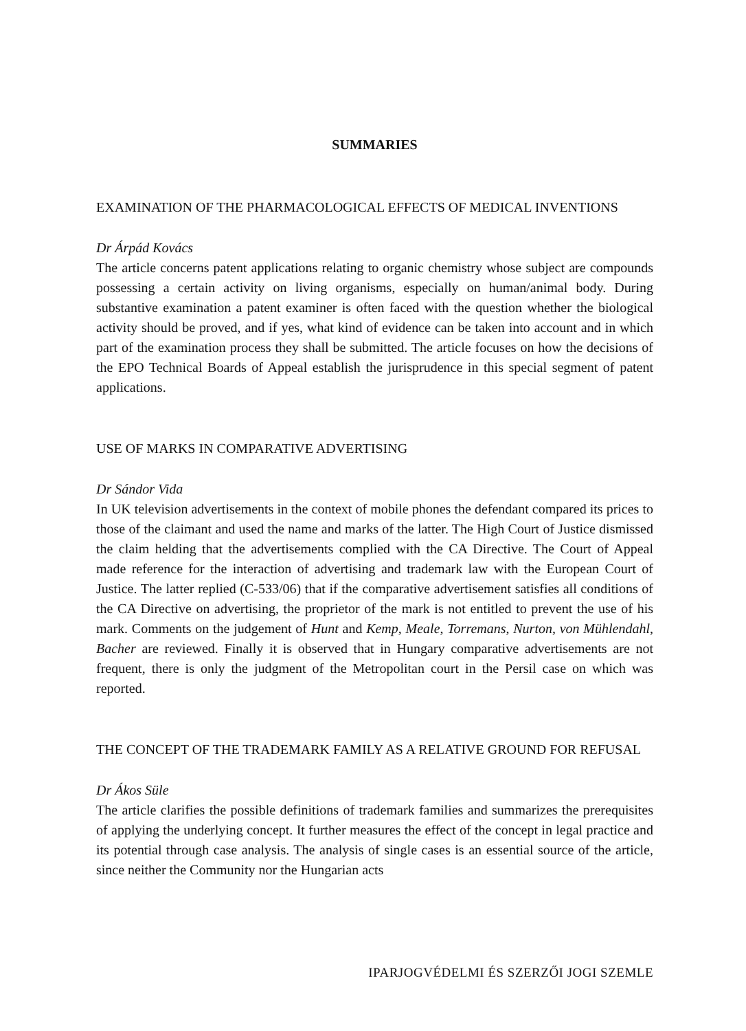SUMMARIES
EXAMINATION OF THE PHARMACOLOGICAL EFFECTS OF MEDICAL INVENTIONS
Dr Árpád Kovács
The article concerns patent applications relating to organic chemistry whose subject are compounds possessing a certain activity on living organisms, especially on human/animal body. During substantive examination a patent examiner is often faced with the question whether the biological activity should be proved, and if yes, what kind of evidence can be taken into account and in which part of the examination process they shall be submitted. The article focuses on how the decisions of the EPO Technical Boards of Appeal establish the jurisprudence in this special segment of patent applications.
USE OF MARKS IN COMPARATIVE ADVERTISING
Dr Sándor Vida
In UK television advertisements in the context of mobile phones the defendant compared its prices to those of the claimant and used the name and marks of the latter. The High Court of Justice dismissed the claim helding that the advertisements complied with the CA Directive. The Court of Appeal made reference for the interaction of advertising and trademark law with the European Court of Justice. The latter replied (C-533/06) that if the comparative advertisement satisfies all conditions of the CA Directive on advertising, the proprietor of the mark is not entitled to prevent the use of his mark. Comments on the judgement of Hunt and Kemp, Meale, Torremans, Nurton, von Mühlendahl, Bacher are reviewed. Finally it is observed that in Hungary comparative advertisements are not frequent, there is only the judgment of the Metropolitan court in the Persil case on which was reported.
THE CONCEPT OF THE TRADEMARK FAMILY AS A RELATIVE GROUND FOR REFUSAL
Dr Ákos Süle
The article clarifies the possible definitions of trademark families and summarizes the prerequisites of applying the underlying concept. It further measures the effect of the concept in legal practice and its potential through case analysis. The analysis of single cases is an essential source of the article, since neither the Community nor the Hungarian acts
IPARJOGVÉDELMI ÉS SZERZŐI JOGI SZEMLE